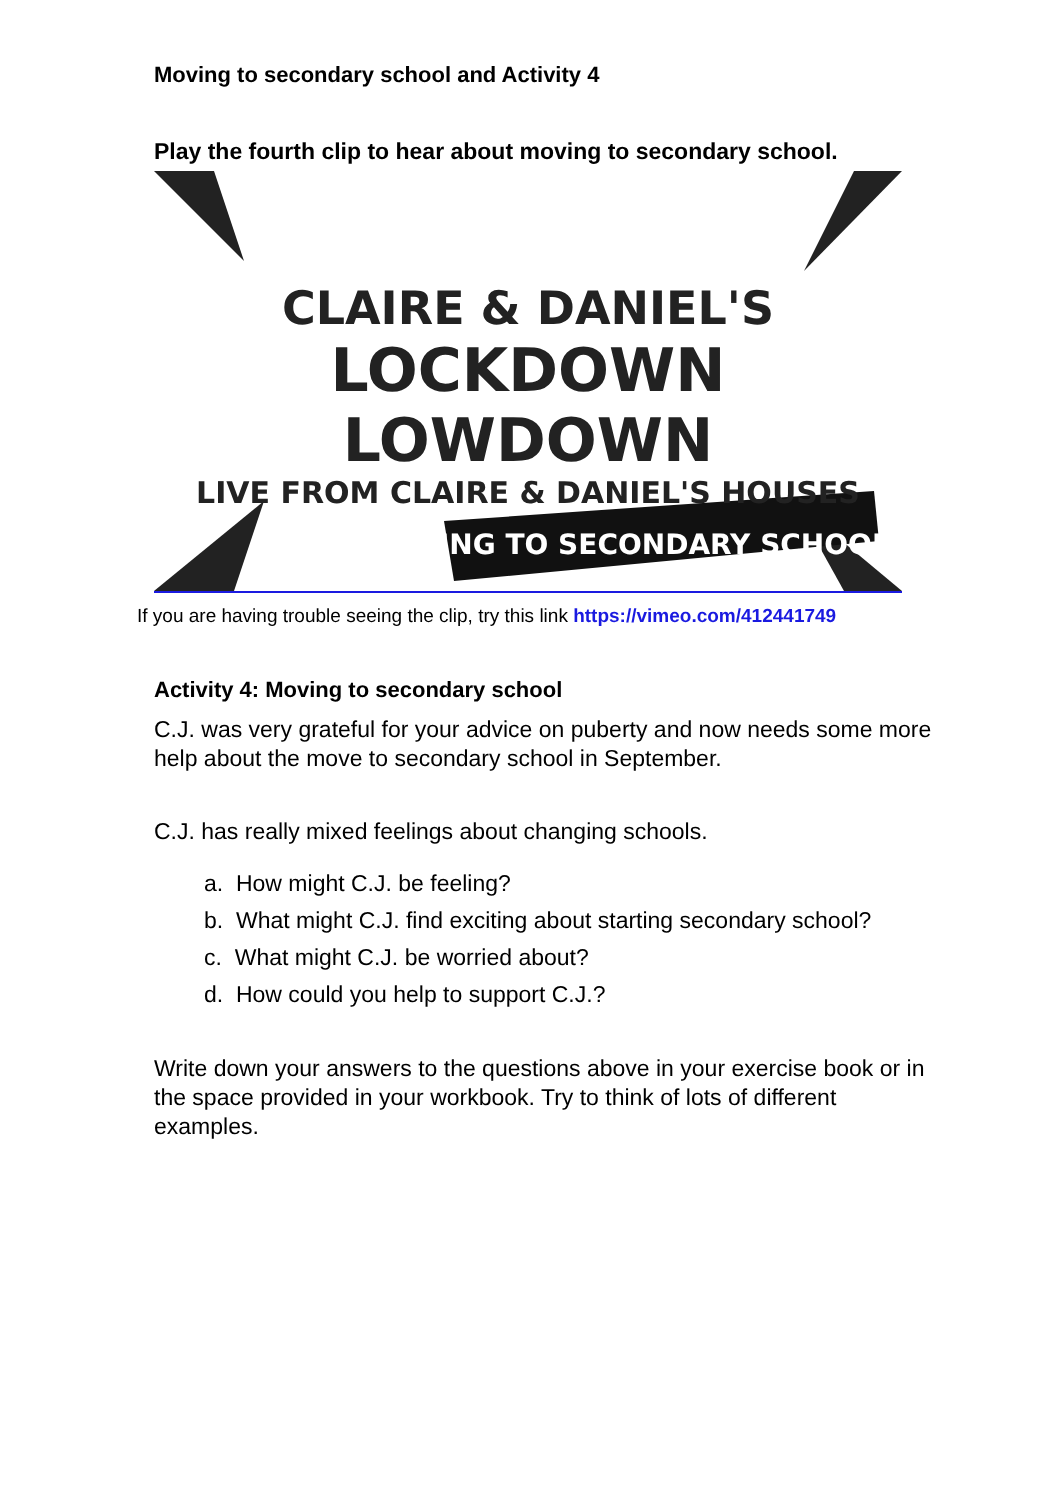Moving to secondary school and Activity 4
Play the fourth clip to hear about moving to secondary school.
CLAIRE & DANIEL'S
LOCKDOWN LOWDOWN
LIVE FROM CLAIRE & DANIEL'S HOUSES
MOVING TO SECONDARY SCHOOL
If you are having trouble seeing the clip, try this link https://vimeo.com/412441749
Activity 4: Moving to secondary school
C.J. was very grateful for your advice on puberty and now needs some more help about the move to secondary school in September.
C.J. has really mixed feelings about changing schools.
a. How might C.J. be feeling?
b. What might C.J. find exciting about starting secondary school?
c. What might C.J. be worried about?
d. How could you help to support C.J.?
Write down your answers to the questions above in your exercise book or in the space provided in your workbook. Try to think of lots of different examples.